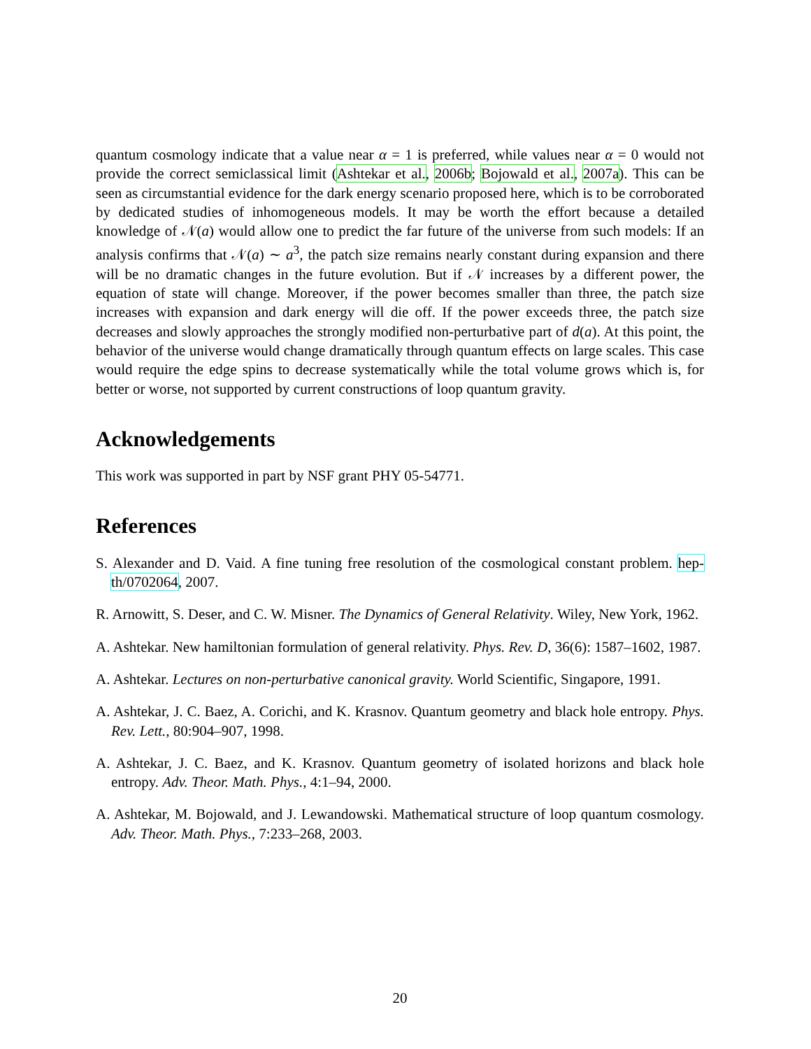quantum cosmology indicate that a value near α = 1 is preferred, while values near α = 0 would not provide the correct semiclassical limit (Ashtekar et al., 2006b; Bojowald et al., 2007a). This can be seen as circumstantial evidence for the dark energy scenario proposed here, which is to be corroborated by dedicated studies of inhomogeneous models. It may be worth the effort because a detailed knowledge of 𝒩(a) would allow one to predict the far future of the universe from such models: If an analysis confirms that 𝒩(a) ∼ a<sup>3</sup>, the patch size remains nearly constant during expansion and there will be no dramatic changes in the future evolution. But if 𝒩 increases by a different power, the equation of state will change. Moreover, if the power becomes smaller than three, the patch size increases with expansion and dark energy will die off. If the power exceeds three, the patch size decreases and slowly approaches the strongly modified non-perturbative part of d(a). At this point, the behavior of the universe would change dramatically through quantum effects on large scales. This case would require the edge spins to decrease systematically while the total volume grows which is, for better or worse, not supported by current constructions of loop quantum gravity.
Acknowledgements
This work was supported in part by NSF grant PHY 05-54771.
References
S. Alexander and D. Vaid. A fine tuning free resolution of the cosmological constant problem. hep-th/0702064, 2007.
R. Arnowitt, S. Deser, and C. W. Misner. The Dynamics of General Relativity. Wiley, New York, 1962.
A. Ashtekar. New hamiltonian formulation of general relativity. Phys. Rev. D, 36(6): 1587–1602, 1987.
A. Ashtekar. Lectures on non-perturbative canonical gravity. World Scientific, Singapore, 1991.
A. Ashtekar, J. C. Baez, A. Corichi, and K. Krasnov. Quantum geometry and black hole entropy. Phys. Rev. Lett., 80:904–907, 1998.
A. Ashtekar, J. C. Baez, and K. Krasnov. Quantum geometry of isolated horizons and black hole entropy. Adv. Theor. Math. Phys., 4:1–94, 2000.
A. Ashtekar, M. Bojowald, and J. Lewandowski. Mathematical structure of loop quantum cosmology. Adv. Theor. Math. Phys., 7:233–268, 2003.
20